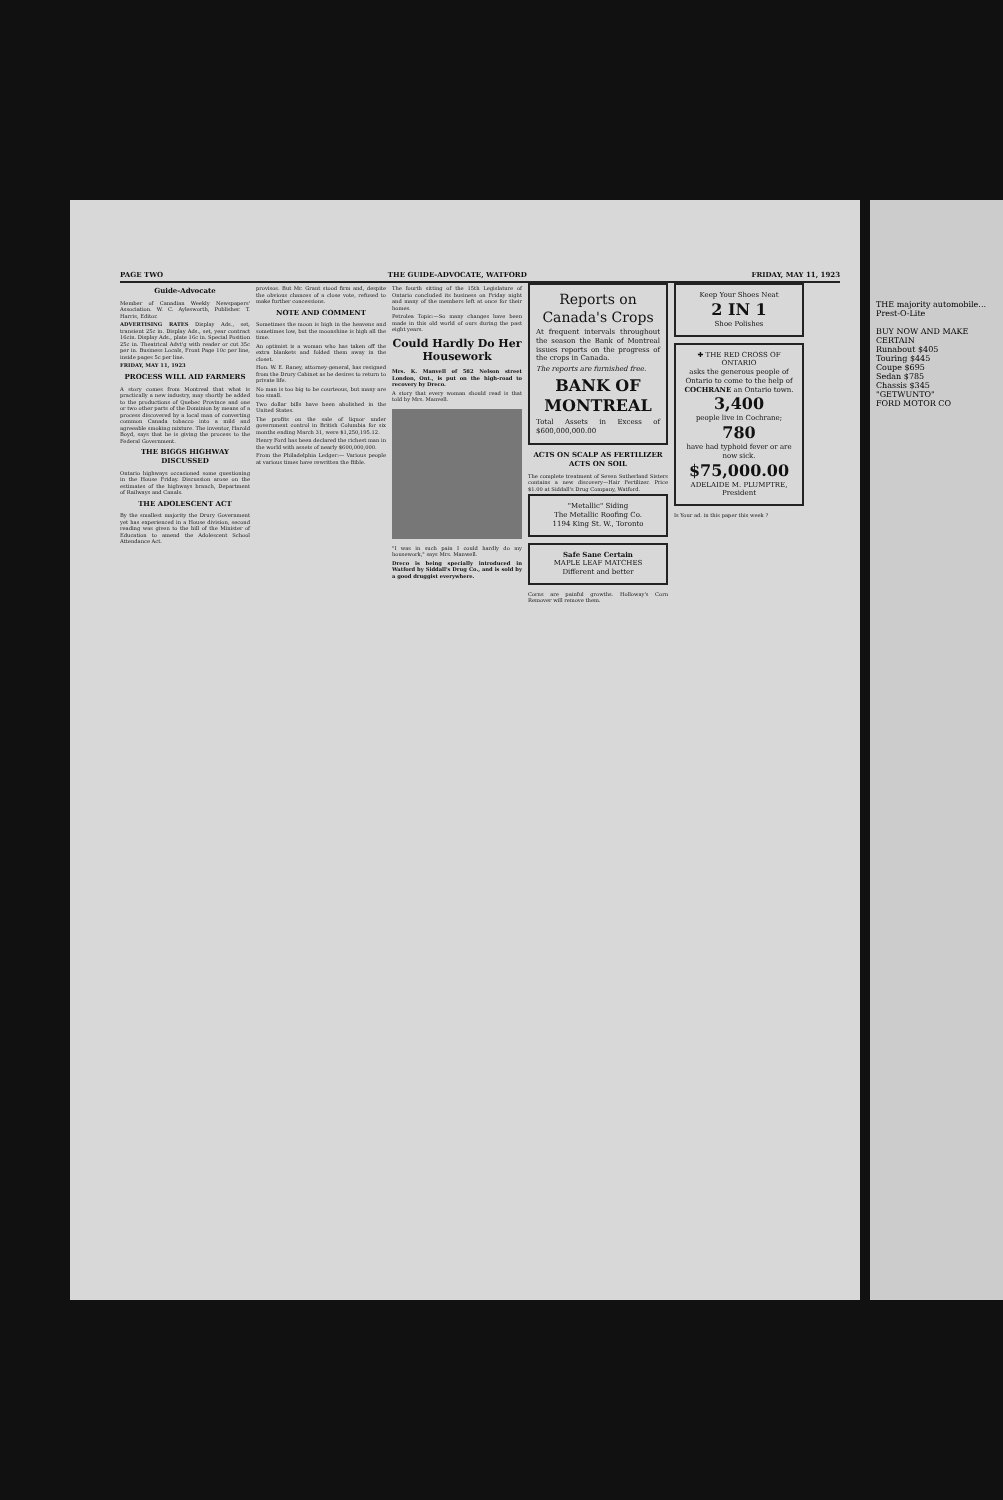PAGE TWO THE GUIDE-ADVOCATE, WATFORD FRIDAY, MAY 11, 1923
Guide-Advocate
Member of Canadian Weekly Newspapers' Association. W. C. Aylesworth, Publisher. T. Harris, Editor.
ADVERTISING RATES Display Ads., set, transient 25c in. Display Ads., set, year contract 16cin. Display Ads., plate 16c in. Special Position 25c in. Theatrical Advt'g with reader or cut 35c per in. Business Locals, Front Page 10c per line, inside pages 5c per line.
FRIDAY, MAY 11, 1923
PROCESS WILL AID FARMERS
A story comes from Montreal that what is practically a new industry, may shortly be added to the productions of Quebec Province and one or two other parts of the Dominion by means of a process discovered by a local man of converting common Canada tobacco into a mild and agreeable smoking mixture. The inventor, Harold Boyd, says that he is giving the process to the Federal Government.
THE BIGGS HIGHWAY DISCUSSED
Ontario highways occasioned some questioning in the House Friday. Discussion arose on the estimates of the highways branch, Department of Railways and Canals.
THE ADOLESCENT ACT
By the smallest majority the Drury Government yet has experienced in a House division, second reading was given to the bill of the Minister of Education to amend the Adolescent School Attendance Act.
provisos. But Mr. Grant stood firm and, despite the obvious chances of a close vote, refused to make further concessions.
NOTE AND COMMENT
Sometimes the moon is high in the heavens and sometimes low, but the moonshine is high all the time.
An optimist is a woman who has taken off the extra blankets and folded them away in the closet.
Hon. W. E. Raney, attorney-general, has resigned from the Drury Cabinet as he desires to return to private life.
No man is too big to be courteous, but many are too small.
Two dollar bills have been abolished in the United States.
The profits on the sale of liquor under government control in British Columbia for six months ending March 31, were $1,250,195.12.
Henry Ford has been declared the richest man in the world with assets of nearly $600,000,000.
From the Philadelphia Ledger:— Various people at various times have rewritten the Bible.
The fourth sitting of the 15th Legislature of Ontario concluded its business on Friday night and many of the members left at once for their homes.
Petrolea Topic:—So many changes have been made in this old world of ours during the past eight years.
Could Hardly Do Her Housework
Mrs. K. Manvell of 582 Nelson street London, Ont., is put on the high-road to recovery by Dreco.
A story that every woman should read is that told by Mrs. Manvell.
"I was in such pain I could hardly do my housework," says Mrs. Manwell.
Dreco is being specially introduced in Watford by Siddall's Drug Co., and is sold by a good druggist everywhere.
Reports on Canada's Crops
At frequent intervals throughout the season the Bank of Montreal issues reports on the progress of the crops in Canada.
The reports are furnished free.
BANK OF MONTREAL
Total Assets in Excess of $600,000,000.00
ACTS ON SCALP AS FERTILIZER ACTS ON SOIL
The complete treatment of Seven Sutherland Sisters contains a new discovery—Hair Fertilizer. Price $1.00 at Siddall's Drug Company, Watford.
"Metallic" Siding
The Metallic Roofing Co.
1194 King St. W., Toronto
Safe Sane Certain
MAPLE LEAF MATCHES
Different and better
Corns are painful growths. Holloway's Corn Remover will remove them.
Keep Your Shoes Neat
2 IN 1
Shoe Polishes
✚ THE RED CROSS OF ONTARIO
asks the generous people of Ontario to come to the help of COCHRANE an Ontario town.
3,400
people live in Cochrane;
780
have had typhoid fever or are now sick.
$75,000.00
ADELAIDE M. PLUMPTRE, President
Is Your ad. in this paper this week ?
THE majority automobile... Prest-O-Lite
BUY NOW AND MAKE CERTAIN
Runabout $405
Touring $445
Coupe $695
Sedan $785
Chassis $345
"GETWUNTO"
FORD MOTOR CO